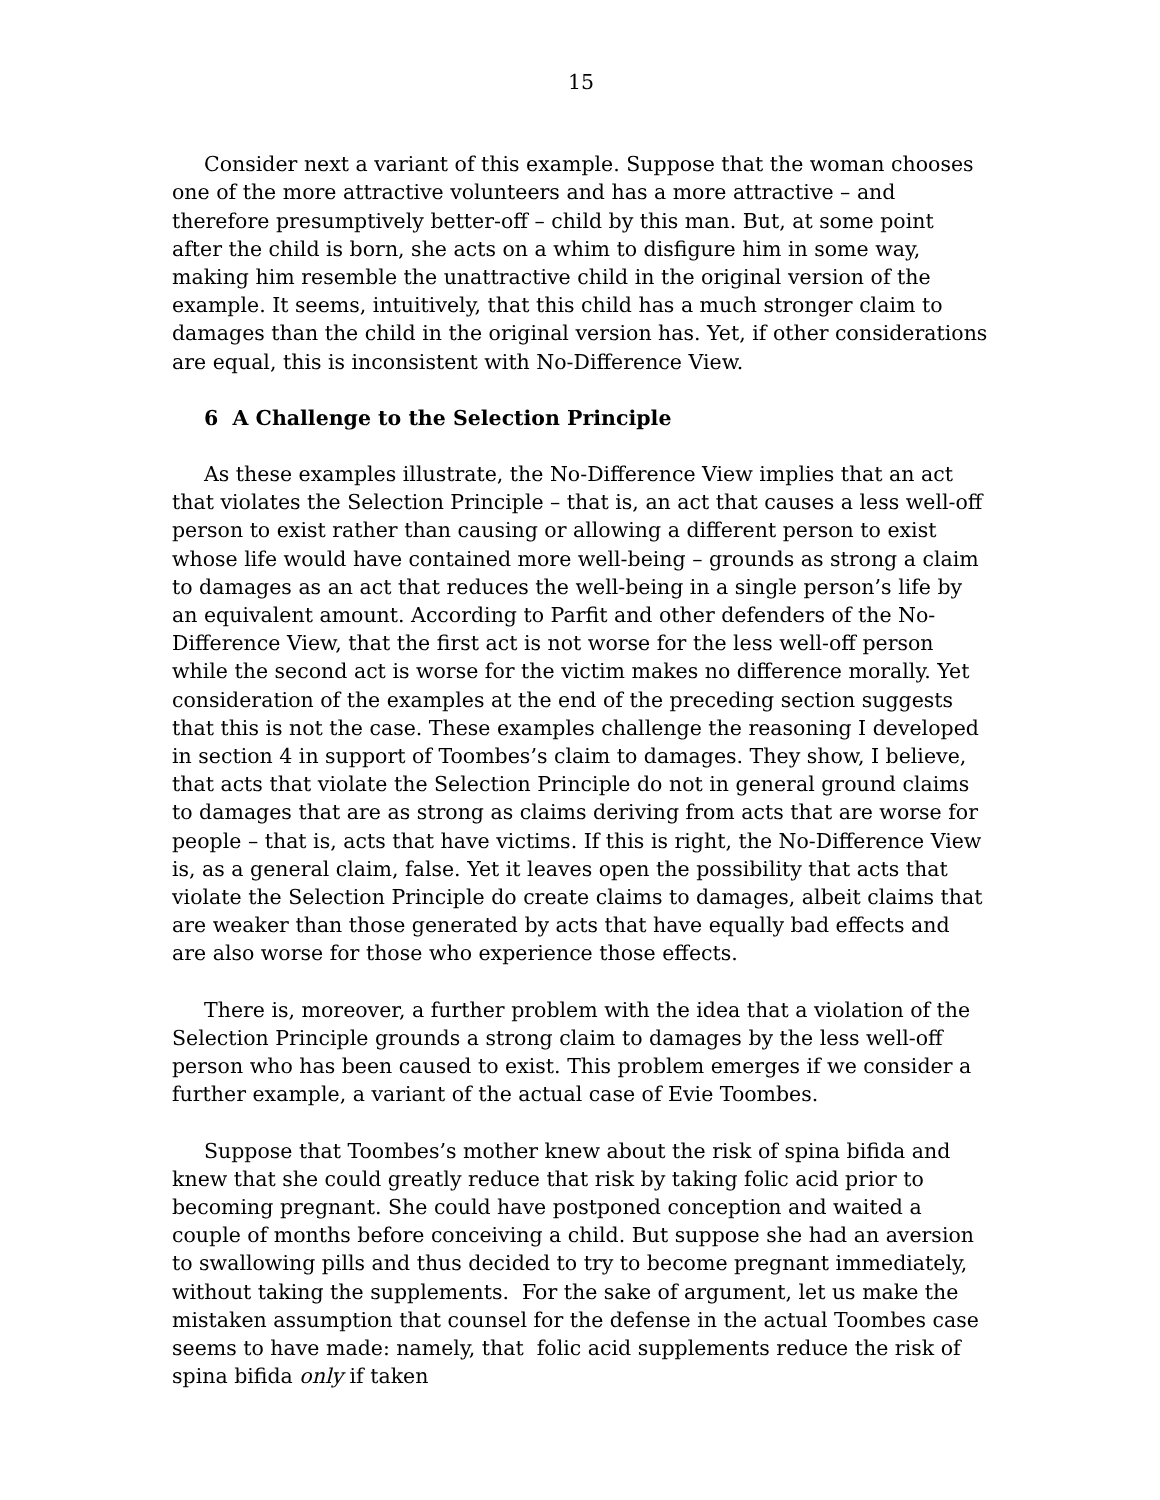15
Consider next a variant of this example. Suppose that the woman chooses one of the more attractive volunteers and has a more attractive – and therefore presumptively better-off – child by this man. But, at some point after the child is born, she acts on a whim to disfigure him in some way, making him resemble the unattractive child in the original version of the example. It seems, intuitively, that this child has a much stronger claim to damages than the child in the original version has. Yet, if other considerations are equal, this is inconsistent with No-Difference View.
6 A Challenge to the Selection Principle
As these examples illustrate, the No-Difference View implies that an act that violates the Selection Principle – that is, an act that causes a less well-off person to exist rather than causing or allowing a different person to exist whose life would have contained more well-being – grounds as strong a claim to damages as an act that reduces the well-being in a single person’s life by an equivalent amount. According to Parfit and other defenders of the No-Difference View, that the first act is not worse for the less well-off person while the second act is worse for the victim makes no difference morally. Yet consideration of the examples at the end of the preceding section suggests that this is not the case. These examples challenge the reasoning I developed in section 4 in support of Toombes’s claim to damages. They show, I believe, that acts that violate the Selection Principle do not in general ground claims to damages that are as strong as claims deriving from acts that are worse for people – that is, acts that have victims. If this is right, the No-Difference View is, as a general claim, false. Yet it leaves open the possibility that acts that violate the Selection Principle do create claims to damages, albeit claims that are weaker than those generated by acts that have equally bad effects and are also worse for those who experience those effects.
There is, moreover, a further problem with the idea that a violation of the Selection Principle grounds a strong claim to damages by the less well-off person who has been caused to exist. This problem emerges if we consider a further example, a variant of the actual case of Evie Toombes.
Suppose that Toombes’s mother knew about the risk of spina bifida and knew that she could greatly reduce that risk by taking folic acid prior to becoming pregnant. She could have postponed conception and waited a couple of months before conceiving a child. But suppose she had an aversion to swallowing pills and thus decided to try to become pregnant immediately, without taking the supplements. For the sake of argument, let us make the mistaken assumption that counsel for the defense in the actual Toombes case seems to have made: namely, that folic acid supplements reduce the risk of spina bifida only if taken